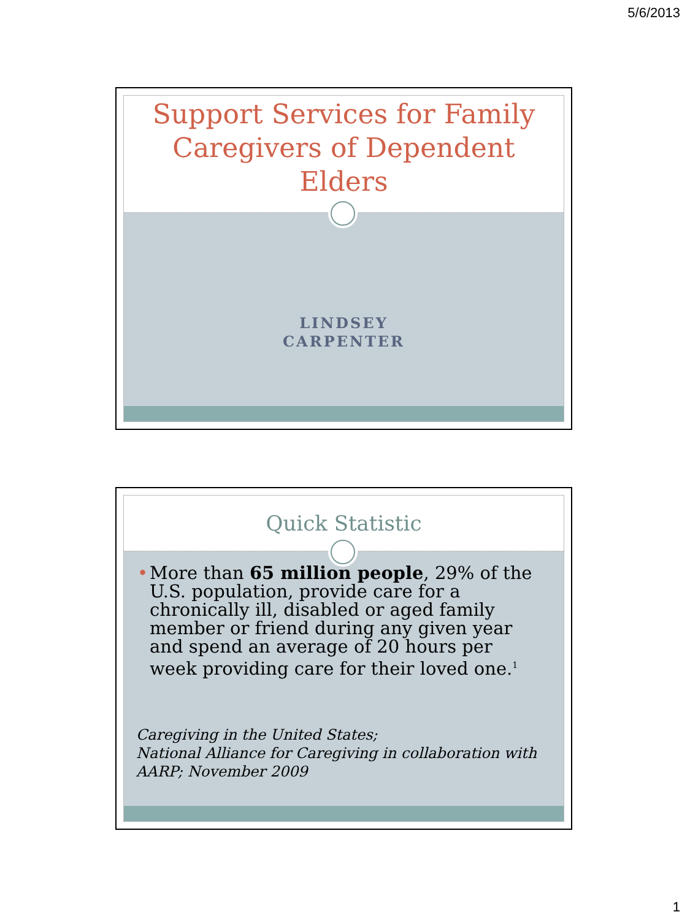5/6/2013
Support Services for Family
Caregivers of Dependent
Elders
LINDSEY
CARPENTER
Quick Statistic
• More than 65 million people, 29% of the U.S. population, provide care for a chronically ill, disabled or aged family member or friend during any given year and spend an average of 20 hours per week providing care for their loved one.<sup>1</sup>
Caregiving in the United States;
National Alliance for Caregiving in collaboration with AARP; November 2009
1